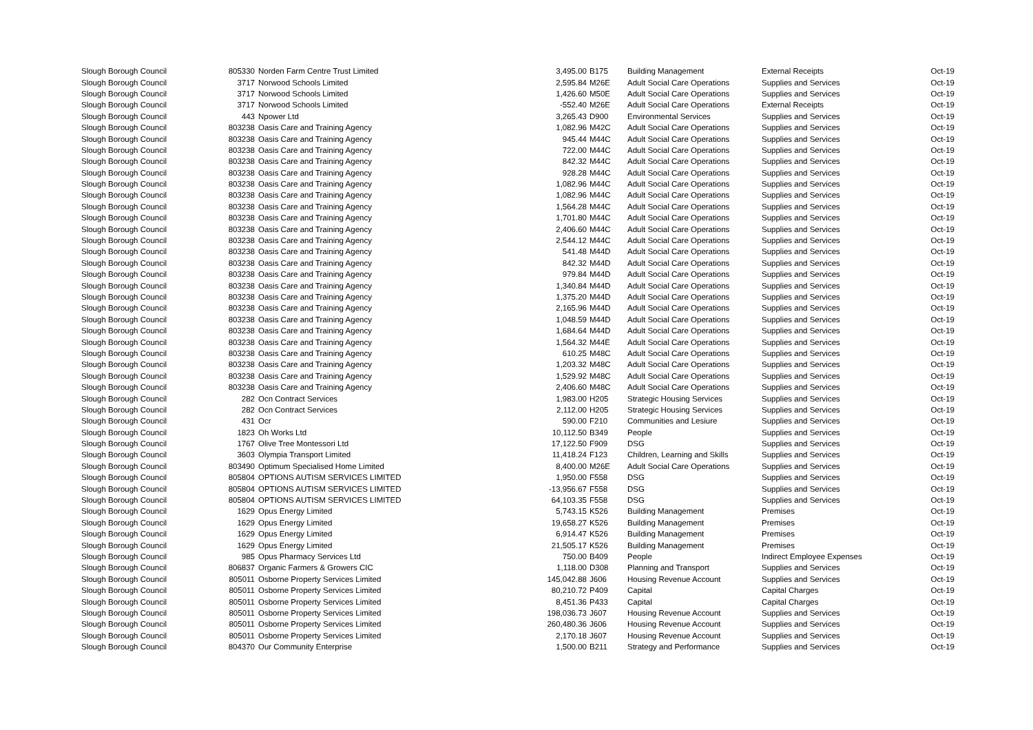| Slough Borough Council | 805330 | Norden Farm Centre Trust Limited | 3,495.00 | B175 | Building Management | External Receipts | Oct-19 |
| Slough Borough Council | 3717 | Norwood Schools Limited | 2,595.84 | M26E | Adult Social Care Operations | Supplies and Services | Oct-19 |
| Slough Borough Council | 3717 | Norwood Schools Limited | 1,426.60 | M50E | Adult Social Care Operations | Supplies and Services | Oct-19 |
| Slough Borough Council | 3717 | Norwood Schools Limited | -552.40 | M26E | Adult Social Care Operations | External Receipts | Oct-19 |
| Slough Borough Council | 443 | Npower Ltd | 3,265.43 | D900 | Environmental Services | Supplies and Services | Oct-19 |
| Slough Borough Council | 803238 | Oasis Care and Training Agency | 1,082.96 | M42C | Adult Social Care Operations | Supplies and Services | Oct-19 |
| Slough Borough Council | 803238 | Oasis Care and Training Agency | 945.44 | M44C | Adult Social Care Operations | Supplies and Services | Oct-19 |
| Slough Borough Council | 803238 | Oasis Care and Training Agency | 722.00 | M44C | Adult Social Care Operations | Supplies and Services | Oct-19 |
| Slough Borough Council | 803238 | Oasis Care and Training Agency | 842.32 | M44C | Adult Social Care Operations | Supplies and Services | Oct-19 |
| Slough Borough Council | 803238 | Oasis Care and Training Agency | 928.28 | M44C | Adult Social Care Operations | Supplies and Services | Oct-19 |
| Slough Borough Council | 803238 | Oasis Care and Training Agency | 1,082.96 | M44C | Adult Social Care Operations | Supplies and Services | Oct-19 |
| Slough Borough Council | 803238 | Oasis Care and Training Agency | 1,082.96 | M44C | Adult Social Care Operations | Supplies and Services | Oct-19 |
| Slough Borough Council | 803238 | Oasis Care and Training Agency | 1,564.28 | M44C | Adult Social Care Operations | Supplies and Services | Oct-19 |
| Slough Borough Council | 803238 | Oasis Care and Training Agency | 1,701.80 | M44C | Adult Social Care Operations | Supplies and Services | Oct-19 |
| Slough Borough Council | 803238 | Oasis Care and Training Agency | 2,406.60 | M44C | Adult Social Care Operations | Supplies and Services | Oct-19 |
| Slough Borough Council | 803238 | Oasis Care and Training Agency | 2,544.12 | M44C | Adult Social Care Operations | Supplies and Services | Oct-19 |
| Slough Borough Council | 803238 | Oasis Care and Training Agency | 541.48 | M44D | Adult Social Care Operations | Supplies and Services | Oct-19 |
| Slough Borough Council | 803238 | Oasis Care and Training Agency | 842.32 | M44D | Adult Social Care Operations | Supplies and Services | Oct-19 |
| Slough Borough Council | 803238 | Oasis Care and Training Agency | 979.84 | M44D | Adult Social Care Operations | Supplies and Services | Oct-19 |
| Slough Borough Council | 803238 | Oasis Care and Training Agency | 1,340.84 | M44D | Adult Social Care Operations | Supplies and Services | Oct-19 |
| Slough Borough Council | 803238 | Oasis Care and Training Agency | 1,375.20 | M44D | Adult Social Care Operations | Supplies and Services | Oct-19 |
| Slough Borough Council | 803238 | Oasis Care and Training Agency | 2,165.96 | M44D | Adult Social Care Operations | Supplies and Services | Oct-19 |
| Slough Borough Council | 803238 | Oasis Care and Training Agency | 1,048.59 | M44D | Adult Social Care Operations | Supplies and Services | Oct-19 |
| Slough Borough Council | 803238 | Oasis Care and Training Agency | 1,684.64 | M44D | Adult Social Care Operations | Supplies and Services | Oct-19 |
| Slough Borough Council | 803238 | Oasis Care and Training Agency | 1,564.32 | M44E | Adult Social Care Operations | Supplies and Services | Oct-19 |
| Slough Borough Council | 803238 | Oasis Care and Training Agency | 610.25 | M48C | Adult Social Care Operations | Supplies and Services | Oct-19 |
| Slough Borough Council | 803238 | Oasis Care and Training Agency | 1,203.32 | M48C | Adult Social Care Operations | Supplies and Services | Oct-19 |
| Slough Borough Council | 803238 | Oasis Care and Training Agency | 1,529.92 | M48C | Adult Social Care Operations | Supplies and Services | Oct-19 |
| Slough Borough Council | 803238 | Oasis Care and Training Agency | 2,406.60 | M48C | Adult Social Care Operations | Supplies and Services | Oct-19 |
| Slough Borough Council | 282 | Ocn Contract Services | 1,983.00 | H205 | Strategic Housing Services | Supplies and Services | Oct-19 |
| Slough Borough Council | 282 | Ocn Contract Services | 2,112.00 | H205 | Strategic Housing Services | Supplies and Services | Oct-19 |
| Slough Borough Council | 431 | Ocr | 590.00 | F210 | Communities and Lesiure | Supplies and Services | Oct-19 |
| Slough Borough Council | 1823 | Oh Works Ltd | 10,112.50 | B349 | People | Supplies and Services | Oct-19 |
| Slough Borough Council | 1767 | Olive Tree Montessori Ltd | 17,122.50 | F909 | DSG | Supplies and Services | Oct-19 |
| Slough Borough Council | 3603 | Olympia Transport Limited | 11,418.24 | F123 | Children, Learning and Skills | Supplies and Services | Oct-19 |
| Slough Borough Council | 803490 | Optimum Specialised Home Limited | 8,400.00 | M26E | Adult Social Care Operations | Supplies and Services | Oct-19 |
| Slough Borough Council | 805804 | OPTIONS AUTISM SERVICES LIMITED | 1,950.00 | F558 | DSG | Supplies and Services | Oct-19 |
| Slough Borough Council | 805804 | OPTIONS AUTISM SERVICES LIMITED | -13,956.67 | F558 | DSG | Supplies and Services | Oct-19 |
| Slough Borough Council | 805804 | OPTIONS AUTISM SERVICES LIMITED | 64,103.35 | F558 | DSG | Supplies and Services | Oct-19 |
| Slough Borough Council | 1629 | Opus Energy Limited | 5,743.15 | K526 | Building Management | Premises | Oct-19 |
| Slough Borough Council | 1629 | Opus Energy Limited | 19,658.27 | K526 | Building Management | Premises | Oct-19 |
| Slough Borough Council | 1629 | Opus Energy Limited | 6,914.47 | K526 | Building Management | Premises | Oct-19 |
| Slough Borough Council | 1629 | Opus Energy Limited | 21,505.17 | K526 | Building Management | Premises | Oct-19 |
| Slough Borough Council | 985 | Opus Pharmacy Services Ltd | 750.00 | B409 | People | Indirect Employee Expenses | Oct-19 |
| Slough Borough Council | 806837 | Organic Farmers & Growers CIC | 1,118.00 | D308 | Planning and Transport | Supplies and Services | Oct-19 |
| Slough Borough Council | 805011 | Osborne Property Services Limited | 145,042.88 | J606 | Housing Revenue Account | Supplies and Services | Oct-19 |
| Slough Borough Council | 805011 | Osborne Property Services Limited | 80,210.72 | P409 | Capital | Capital Charges | Oct-19 |
| Slough Borough Council | 805011 | Osborne Property Services Limited | 8,451.36 | P433 | Capital | Capital Charges | Oct-19 |
| Slough Borough Council | 805011 | Osborne Property Services Limited | 198,036.73 | J607 | Housing Revenue Account | Supplies and Services | Oct-19 |
| Slough Borough Council | 805011 | Osborne Property Services Limited | 260,480.36 | J606 | Housing Revenue Account | Supplies and Services | Oct-19 |
| Slough Borough Council | 805011 | Osborne Property Services Limited | 2,170.18 | J607 | Housing Revenue Account | Supplies and Services | Oct-19 |
| Slough Borough Council | 804370 | Our Community Enterprise | 1,500.00 | B211 | Strategy and Performance | Supplies and Services | Oct-19 |